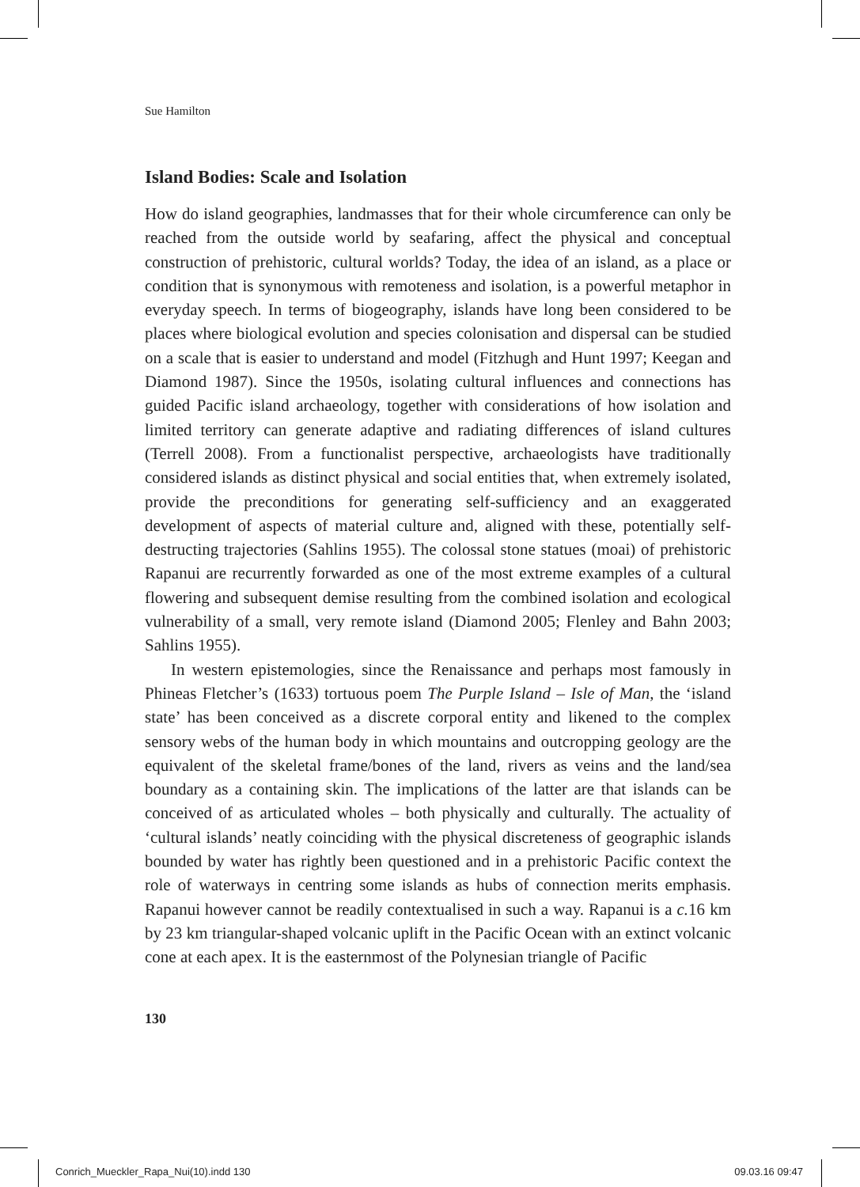Sue Hamilton
Island Bodies: Scale and Isolation
How do island geographies, landmasses that for their whole circumference can only be reached from the outside world by seafaring, affect the physical and conceptual construction of prehistoric, cultural worlds? Today, the idea of an island, as a place or condition that is synonymous with remoteness and isolation, is a powerful metaphor in everyday speech. In terms of biogeography, islands have long been considered to be places where biological evolution and species colonisation and dispersal can be studied on a scale that is easier to understand and model (Fitzhugh and Hunt 1997; Keegan and Diamond 1987). Since the 1950s, isolating cultural influences and connections has guided Pacific island archaeology, together with considerations of how isolation and limited territory can generate adaptive and radiating differences of island cultures (Terrell 2008). From a functionalist perspective, archaeologists have traditionally considered islands as distinct physical and social entities that, when extremely isolated, provide the preconditions for generating self-sufficiency and an exaggerated development of aspects of material culture and, aligned with these, potentially self-destructing trajectories (Sahlins 1955). The colossal stone statues (moai) of prehistoric Rapanui are recurrently forwarded as one of the most extreme examples of a cultural flowering and subsequent demise resulting from the combined isolation and ecological vulnerability of a small, very remote island (Diamond 2005; Flenley and Bahn 2003; Sahlins 1955).
In western epistemologies, since the Renaissance and perhaps most famously in Phineas Fletcher’s (1633) tortuous poem The Purple Island – Isle of Man, the ‘island state’ has been conceived as a discrete corporal entity and likened to the complex sensory webs of the human body in which mountains and outcropping geology are the equivalent of the skeletal frame/bones of the land, rivers as veins and the land/sea boundary as a containing skin. The implications of the latter are that islands can be conceived of as articulated wholes – both physically and culturally. The actuality of ‘cultural islands’ neatly coinciding with the physical discreteness of geographic islands bounded by water has rightly been questioned and in a prehistoric Pacific context the role of waterways in centring some islands as hubs of connection merits emphasis. Rapanui however cannot be readily contextualised in such a way. Rapanui is a c. 16 km by 23 km triangular-shaped volcanic uplift in the Pacific Ocean with an extinct volcanic cone at each apex. It is the easternmost of the Polynesian triangle of Pacific
130
Conrich_Mueckler_Rapa_Nui(10).indd 130 09.03.16 09:47